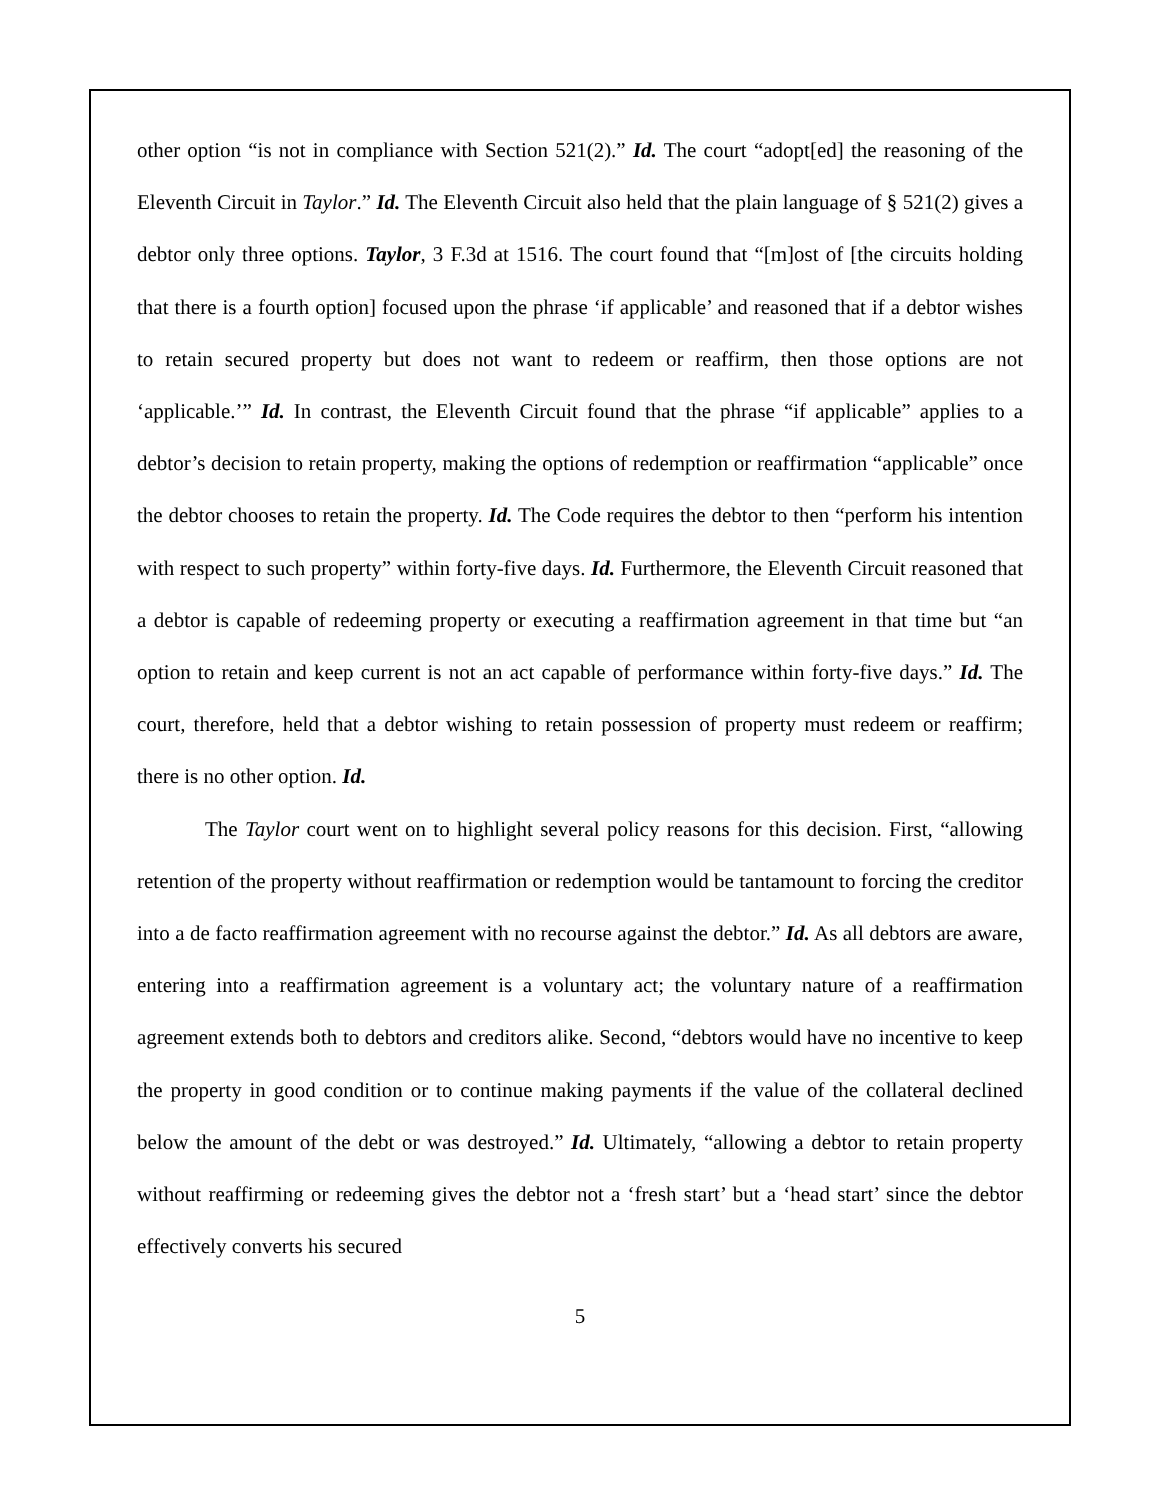other option “is not in compliance with Section 521(2).” Id. The court “adopt[ed] the reasoning of the Eleventh Circuit in Taylor.” Id. The Eleventh Circuit also held that the plain language of § 521(2) gives a debtor only three options. Taylor, 3 F.3d at 1516. The court found that “[m]ost of [the circuits holding that there is a fourth option] focused upon the phrase ‘if applicable’ and reasoned that if a debtor wishes to retain secured property but does not want to redeem or reaffirm, then those options are not ‘applicable.’” Id. In contrast, the Eleventh Circuit found that the phrase “if applicable” applies to a debtor’s decision to retain property, making the options of redemption or reaffirmation “applicable” once the debtor chooses to retain the property. Id. The Code requires the debtor to then “perform his intention with respect to such property” within forty-five days. Id. Furthermore, the Eleventh Circuit reasoned that a debtor is capable of redeeming property or executing a reaffirmation agreement in that time but “an option to retain and keep current is not an act capable of performance within forty-five days.” Id. The court, therefore, held that a debtor wishing to retain possession of property must redeem or reaffirm; there is no other option. Id.
The Taylor court went on to highlight several policy reasons for this decision. First, “allowing retention of the property without reaffirmation or redemption would be tantamount to forcing the creditor into a de facto reaffirmation agreement with no recourse against the debtor.” Id. As all debtors are aware, entering into a reaffirmation agreement is a voluntary act; the voluntary nature of a reaffirmation agreement extends both to debtors and creditors alike. Second, “debtors would have no incentive to keep the property in good condition or to continue making payments if the value of the collateral declined below the amount of the debt or was destroyed.” Id. Ultimately, “allowing a debtor to retain property without reaffirming or redeeming gives the debtor not a ‘fresh start’ but a ‘head start’ since the debtor effectively converts his secured
5